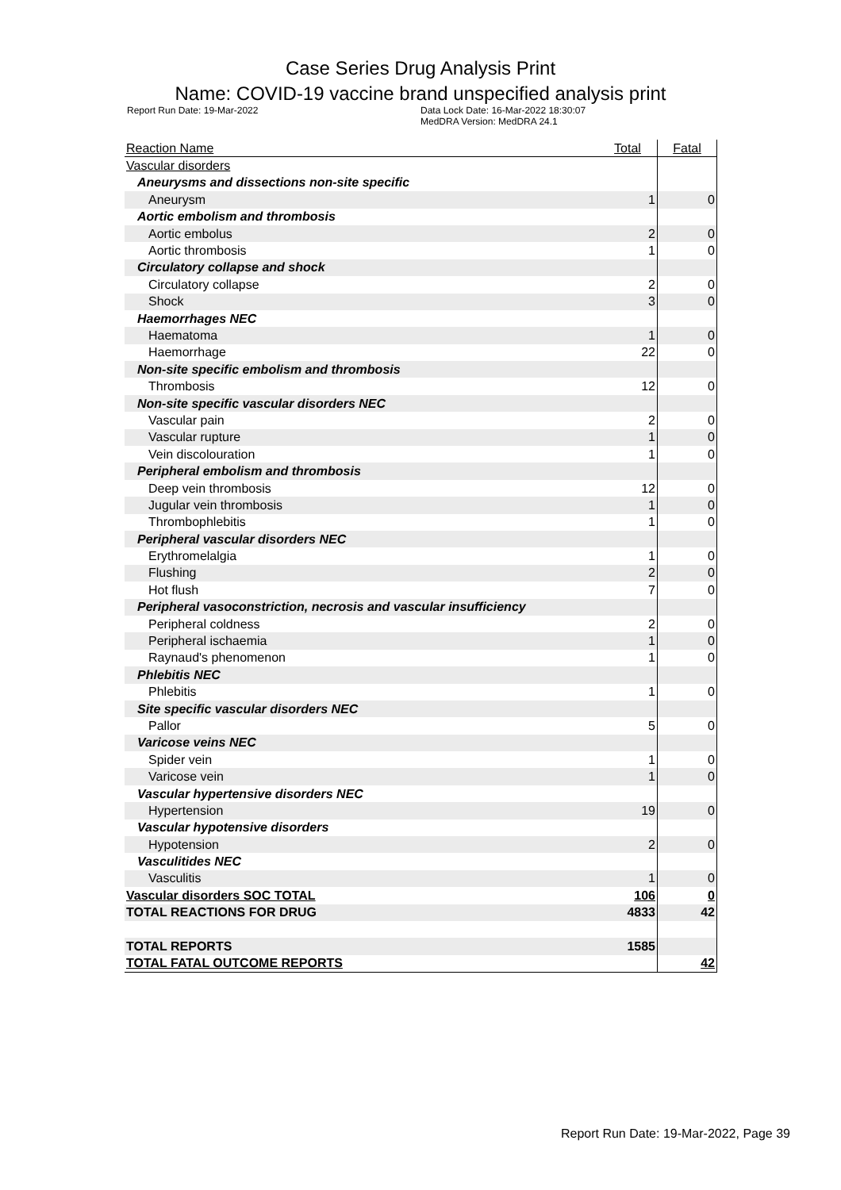Case Series Drug Analysis Print
Name: COVID-19 vaccine brand unspecified analysis print
Report Run Date: 19-Mar-2022 Data Lock Date: 16-Mar-2022 18:30:07
MedDRA Version: MedDRA 24.1
| Reaction Name | Total | Fatal |
| --- | --- | --- |
| Vascular disorders | | |
| Aneurysms and dissections non-site specific | | |
| Aneurysm | 1 | 0 |
| Aortic embolism and thrombosis | | |
| Aortic embolus | 2 | 0 |
| Aortic thrombosis | 1 | 0 |
| Circulatory collapse and shock | | |
| Circulatory collapse | 2 | 0 |
| Shock | 3 | 0 |
| Haemorrhages NEC | | |
| Haematoma | 1 | 0 |
| Haemorrhage | 22 | 0 |
| Non-site specific embolism and thrombosis | | |
| Thrombosis | 12 | 0 |
| Non-site specific vascular disorders NEC | | |
| Vascular pain | 2 | 0 |
| Vascular rupture | 1 | 0 |
| Vein discolouration | 1 | 0 |
| Peripheral embolism and thrombosis | | |
| Deep vein thrombosis | 12 | 0 |
| Jugular vein thrombosis | 1 | 0 |
| Thrombophlebitis | 1 | 0 |
| Peripheral vascular disorders NEC | | |
| Erythromelalgia | 1 | 0 |
| Flushing | 2 | 0 |
| Hot flush | 7 | 0 |
| Peripheral vasoconstriction, necrosis and vascular insufficiency | | |
| Peripheral coldness | 2 | 0 |
| Peripheral ischaemia | 1 | 0 |
| Raynaud's phenomenon | 1 | 0 |
| Phlebitis NEC | | |
| Phlebitis | 1 | 0 |
| Site specific vascular disorders NEC | | |
| Pallor | 5 | 0 |
| Varicose veins NEC | | |
| Spider vein | 1 | 0 |
| Varicose vein | 1 | 0 |
| Vascular hypertensive disorders NEC | | |
| Hypertension | 19 | 0 |
| Vascular hypotensive disorders | | |
| Hypotension | 2 | 0 |
| Vasculitides NEC | | |
| Vasculitis | 1 | 0 |
| Vascular disorders SOC TOTAL | 106 | 0 |
| TOTAL REACTIONS FOR DRUG | 4833 | 42 |
| TOTAL REPORTS | 1585 | |
| TOTAL FATAL OUTCOME REPORTS | | 42 |
Report Run Date: 19-Mar-2022, Page 39